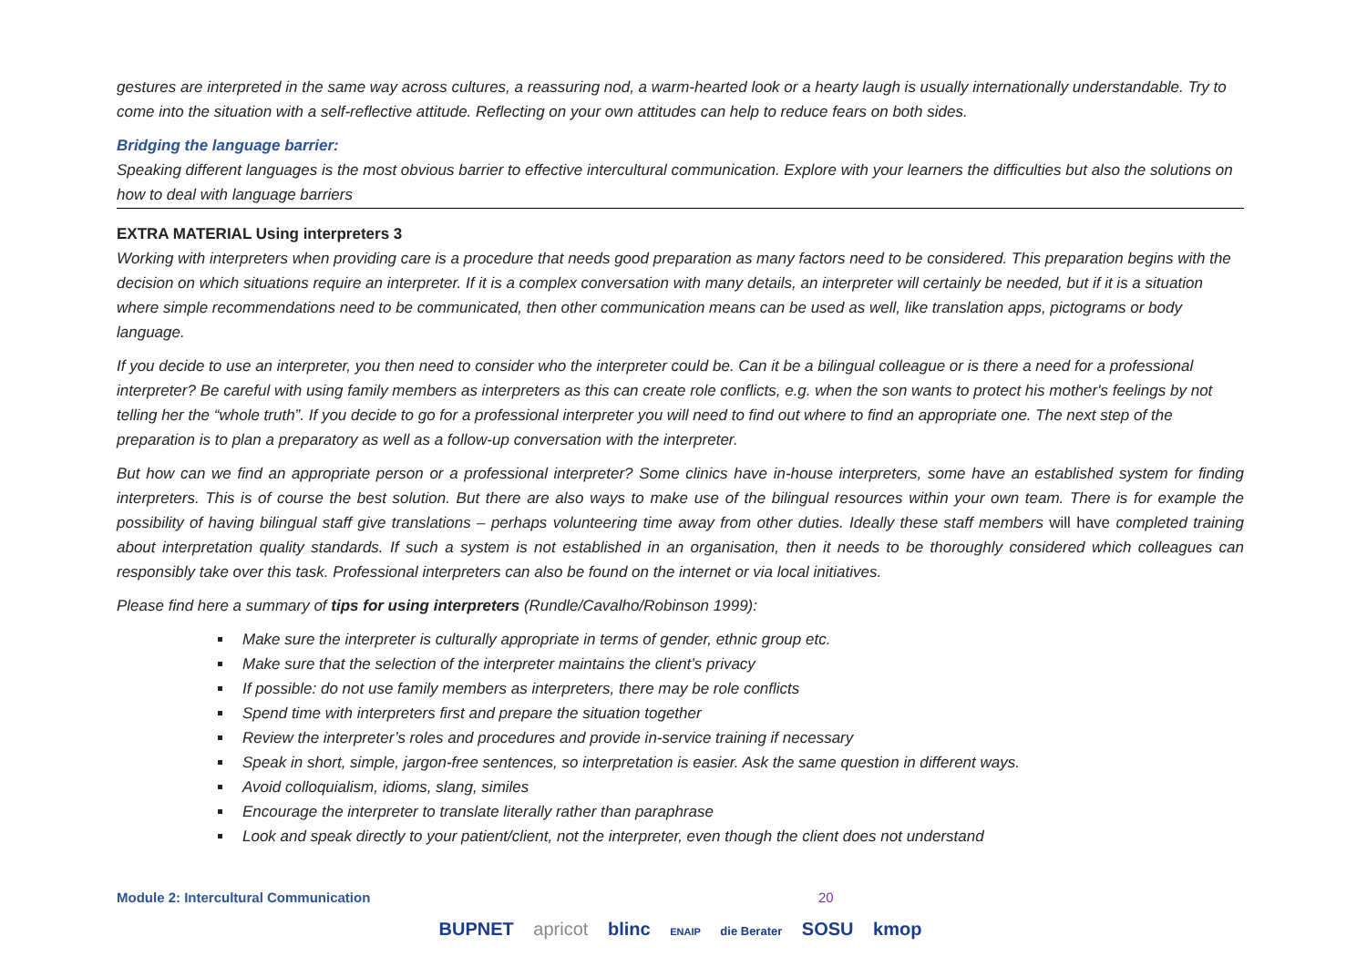gestures are interpreted in the same way across cultures, a reassuring nod, a warm-hearted look or a hearty laugh is usually internationally understandable. Try to come into the situation with a self-reflective attitude. Reflecting on your own attitudes can help to reduce fears on both sides.
Bridging the language barrier:
Speaking different languages is the most obvious barrier to effective intercultural communication. Explore with your learners the difficulties but also the solutions on how to deal with language barriers
EXTRA MATERIAL Using interpreters 3
Working with interpreters when providing care is a procedure that needs good preparation as many factors need to be considered. This preparation begins with the decision on which situations require an interpreter. If it is a complex conversation with many details, an interpreter will certainly be needed, but if it is a situation where simple recommendations need to be communicated, then other communication means can be used as well, like translation apps, pictograms or body language.
If you decide to use an interpreter, you then need to consider who the interpreter could be. Can it be a bilingual colleague or is there a need for a professional interpreter? Be careful with using family members as interpreters as this can create role conflicts, e.g. when the son wants to protect his mother's feelings by not telling her the “whole truth”. If you decide to go for a professional interpreter you will need to find out where to find an appropriate one. The next step of the preparation is to plan a preparatory as well as a follow-up conversation with the interpreter.
But how can we find an appropriate person or a professional interpreter? Some clinics have in-house interpreters, some have an established system for finding interpreters. This is of course the best solution. But there are also ways to make use of the bilingual resources within your own team. There is for example the possibility of having bilingual staff give translations – perhaps volunteering time away from other duties. Ideally these staff members will have completed training about interpretation quality standards. If such a system is not established in an organisation, then it needs to be thoroughly considered which colleagues can responsibly take over this task. Professional interpreters can also be found on the internet or via local initiatives.
Please find here a summary of tips for using interpreters (Rundle/Cavalho/Robinson 1999):
Make sure the interpreter is culturally appropriate in terms of gender, ethnic group etc.
Make sure that the selection of the interpreter maintains the client’s privacy
If possible: do not use family members as interpreters, there may be role conflicts
Spend time with interpreters first and prepare the situation together
Review the interpreter’s roles and procedures and provide in-service training if necessary
Speak in short, simple, jargon-free sentences, so interpretation is easier. Ask the same question in different ways.
Avoid colloquialism, idioms, slang, similes
Encourage the interpreter to translate literally rather than paraphrase
Look and speak directly to your patient/client, not the interpreter, even though the client does not understand
Module 2: Intercultural Communication 20
BUPNET apricot blinc ENAIP die Berater SOSU kmop